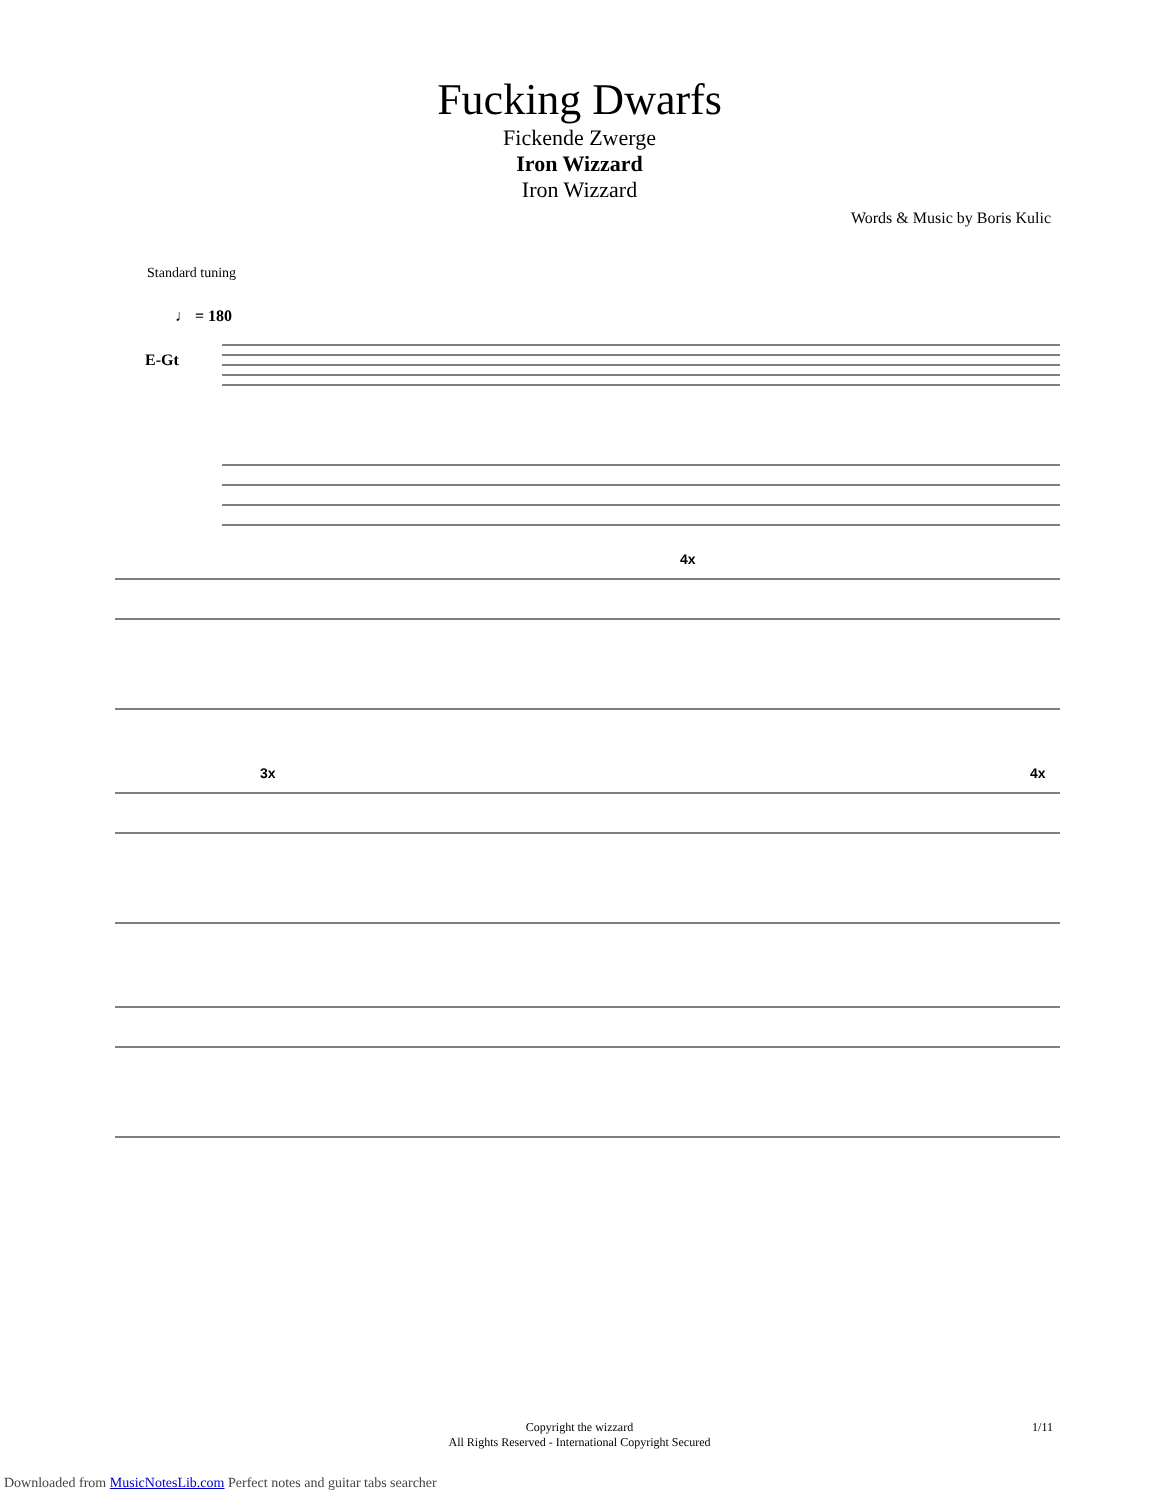Fucking Dwarfs
Fickende Zwerge
Iron Wizzard
Iron Wizzard
Words & Music by Boris Kulic
Standard tuning
♩ = 180
E-Gt
4x
3x
4x
Copyright the wizzard
All Rights Reserved - International Copyright Secured
1/11
Downloaded from MusicNotesLib.com Perfect notes and guitar tabs searcher